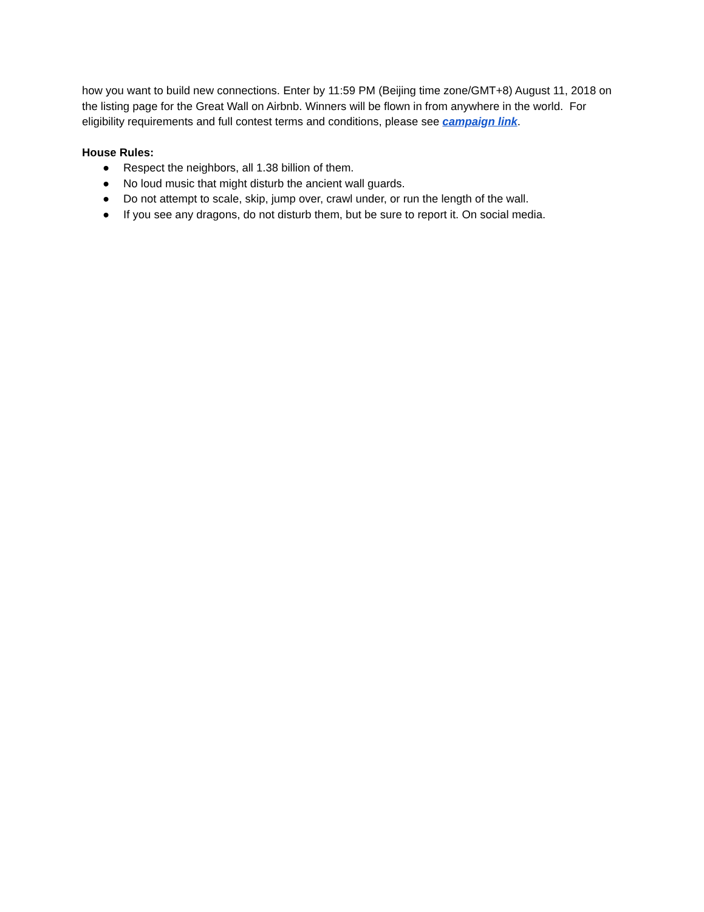how you want to build new connections. Enter by 11:59 PM (Beijing time zone/GMT+8) August 11, 2018 on the listing page for the Great Wall on Airbnb. Winners will be flown in from anywhere in the world. For eligibility requirements and full contest terms and conditions, please see campaign link.
House Rules:
● Respect the neighbors, all 1.38 billion of them.
● No loud music that might disturb the ancient wall guards.
● Do not attempt to scale, skip, jump over, crawl under, or run the length of the wall.
● If you see any dragons, do not disturb them, but be sure to report it. On social media.